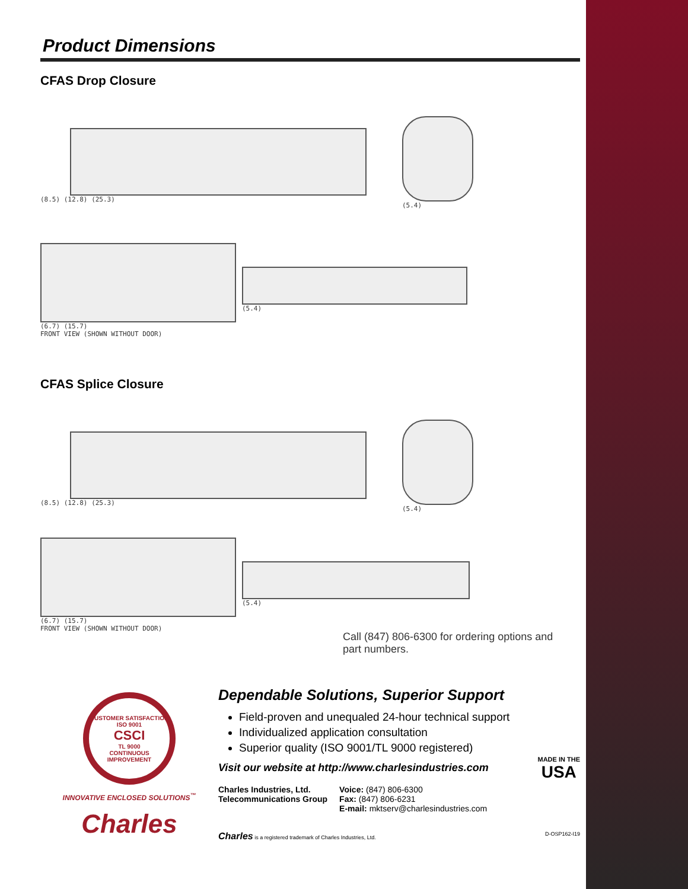Product Dimensions
CFAS Drop Closure
(8.5) (12.8) (25.3)
(5.4)
(6.7) (15.7)
FRONT VIEW (SHOWN WITHOUT DOOR)
(5.4)
CFAS Splice Closure
(8.5) (12.8) (25.3)
(5.4)
(6.7) (15.7)
FRONT VIEW (SHOWN WITHOUT DOOR)
(5.4)
Call (847) 806-6300 for ordering options and part numbers.
CUSTOMER SATISFACTION
ISO 9001
CSCI
TL 9000
CONTINUOUS IMPROVEMENT
INNOVATIVE ENCLOSED SOLUTIONS<sup>™</sup>
Charles
Dependable Solutions, Superior Support
Field-proven and unequaled 24-hour technical support
Individualized application consultation
Superior quality (ISO 9001/TL 9000 registered)
MADE IN THE
USA
Visit our website at http://www.charlesindustries.com
Charles Industries, Ltd.
Telecommunications Group
Voice: (847) 806-6300
Fax: (847) 806-6231
E-mail: mktserv@charlesindustries.com
Charles is a registered trademark of Charles Industries, Ltd. D-OSP162-I19